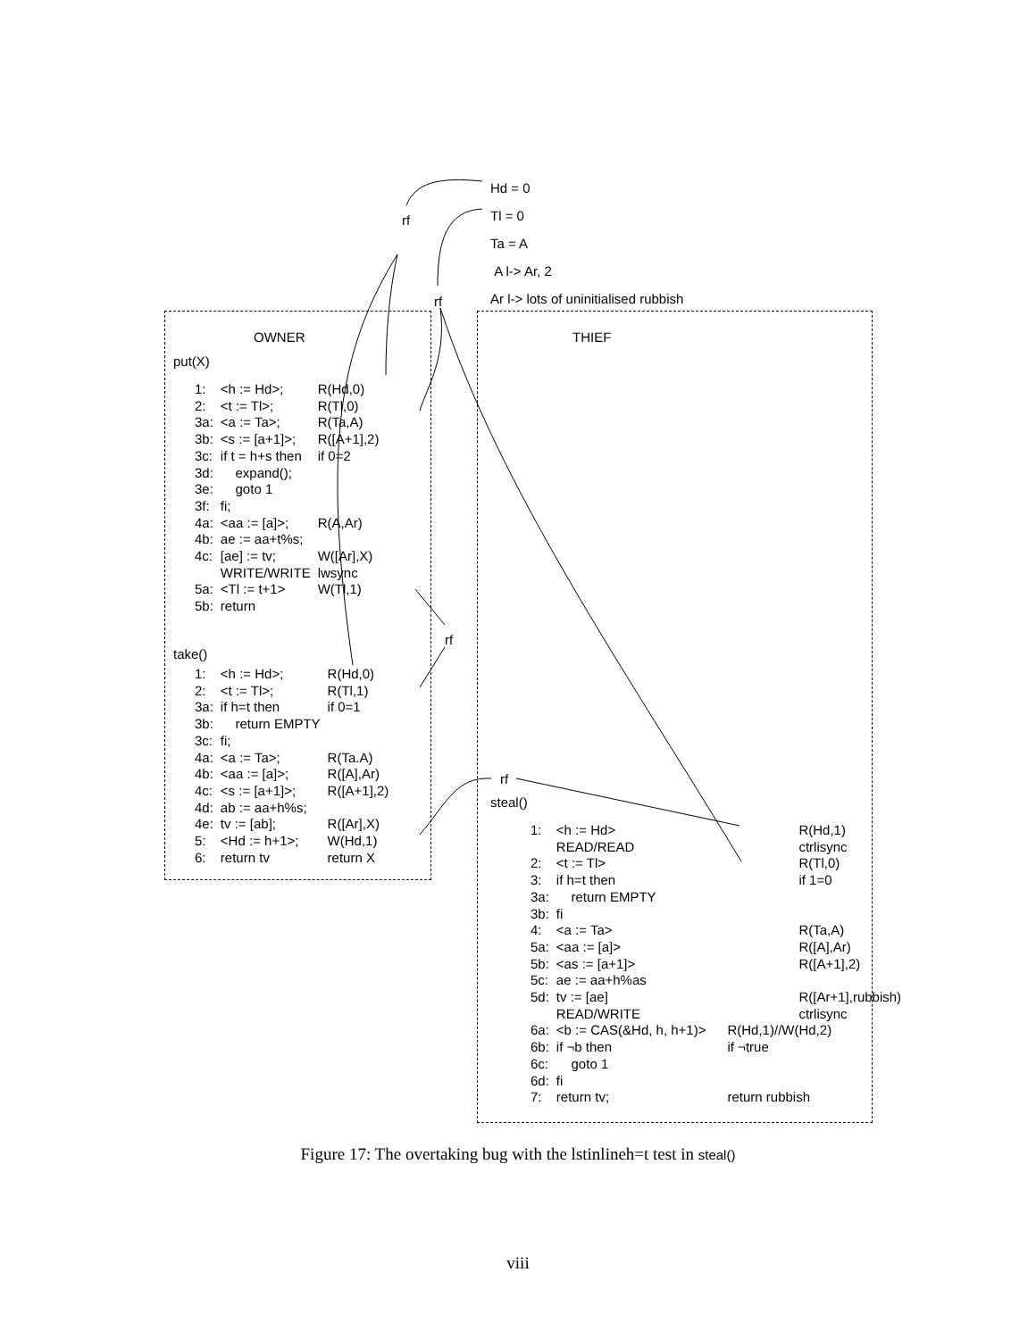Hd = 0
Tl = 0
Ta = A
A l-> Ar, 2
Ar l-> lots of uninitialised rubbish
rf
rf
rf
rf
OWNER THIEF
put(X)
| 1: | <h := Hd>; | R(Hd,0) |
| 2: | <t := Tl>; | R(Tl,0) |
| 3a: | <a := Ta>; | R(Ta,A) |
| 3b: | <s := [a+1]>; | R([A+1],2) |
| 3c: | if t = h+s then | if 0=2 |
| 3d: | expand(); | |
| 3e: | goto 1 | |
| 3f: | fi; | |
| 4a: | <aa := [a]>; | R(A,Ar) |
| 4b: | ae := aa+t%s; | |
| 4c: | [ae] := tv; | W([Ar],X) |
| | WRITE/WRITE | lwsync |
| 5a: | <Tl := t+1> | W(Tl,1) |
| 5b: | return | |
take()
| 1: | <h := Hd>; | R(Hd,0) |
| 2: | <t := Tl>; | R(Tl,1) |
| 3a: | if h=t then | if 0=1 |
| 3b: | return EMPTY | |
| 3c: | fi; | |
| 4a: | <a := Ta>; | R(Ta.A) |
| 4b: | <aa := [a]>; | R([A],Ar) |
| 4c: | <s := [a+1]>; | R([A+1],2) |
| 4d: | ab := aa+h%s; | |
| 4e: | tv := [ab]; | R([Ar],X) |
| 5: | <Hd := h+1>; | W(Hd,1) |
| 6: | return tv | return X |
steal()
| 1: | <h := Hd> | R(Hd,1) |
| | READ/READ | ctrlisync |
| 2: | <t := Tl> | R(Tl,0) |
| 3: | if h=t then | if 1=0 |
| 3a: | return EMPTY | |
| 3b: | fi | |
| 4: | <a := Ta> | R(Ta,A) |
| 5a: | <aa := [a]> | R([A],Ar) |
| 5b: | <as := [a+1]> | R([A+1],2) |
| 5c: | ae := aa+h%as | |
| 5d: | tv := [ae] | R([Ar+1],rubbish) |
| | READ/WRITE | ctrlisync |
| 6a: | <b := CAS(&Hd, h, h+1)> | R(Hd,1)//W(Hd,2) |
| 6b: | if ¬b then | if ¬true |
| 6c: | goto 1 | |
| 6d: | fi | |
| 7: | return tv; | return rubbish |
Figure 17: The overtaking bug with the lstinlineh=t test in steal()
viii